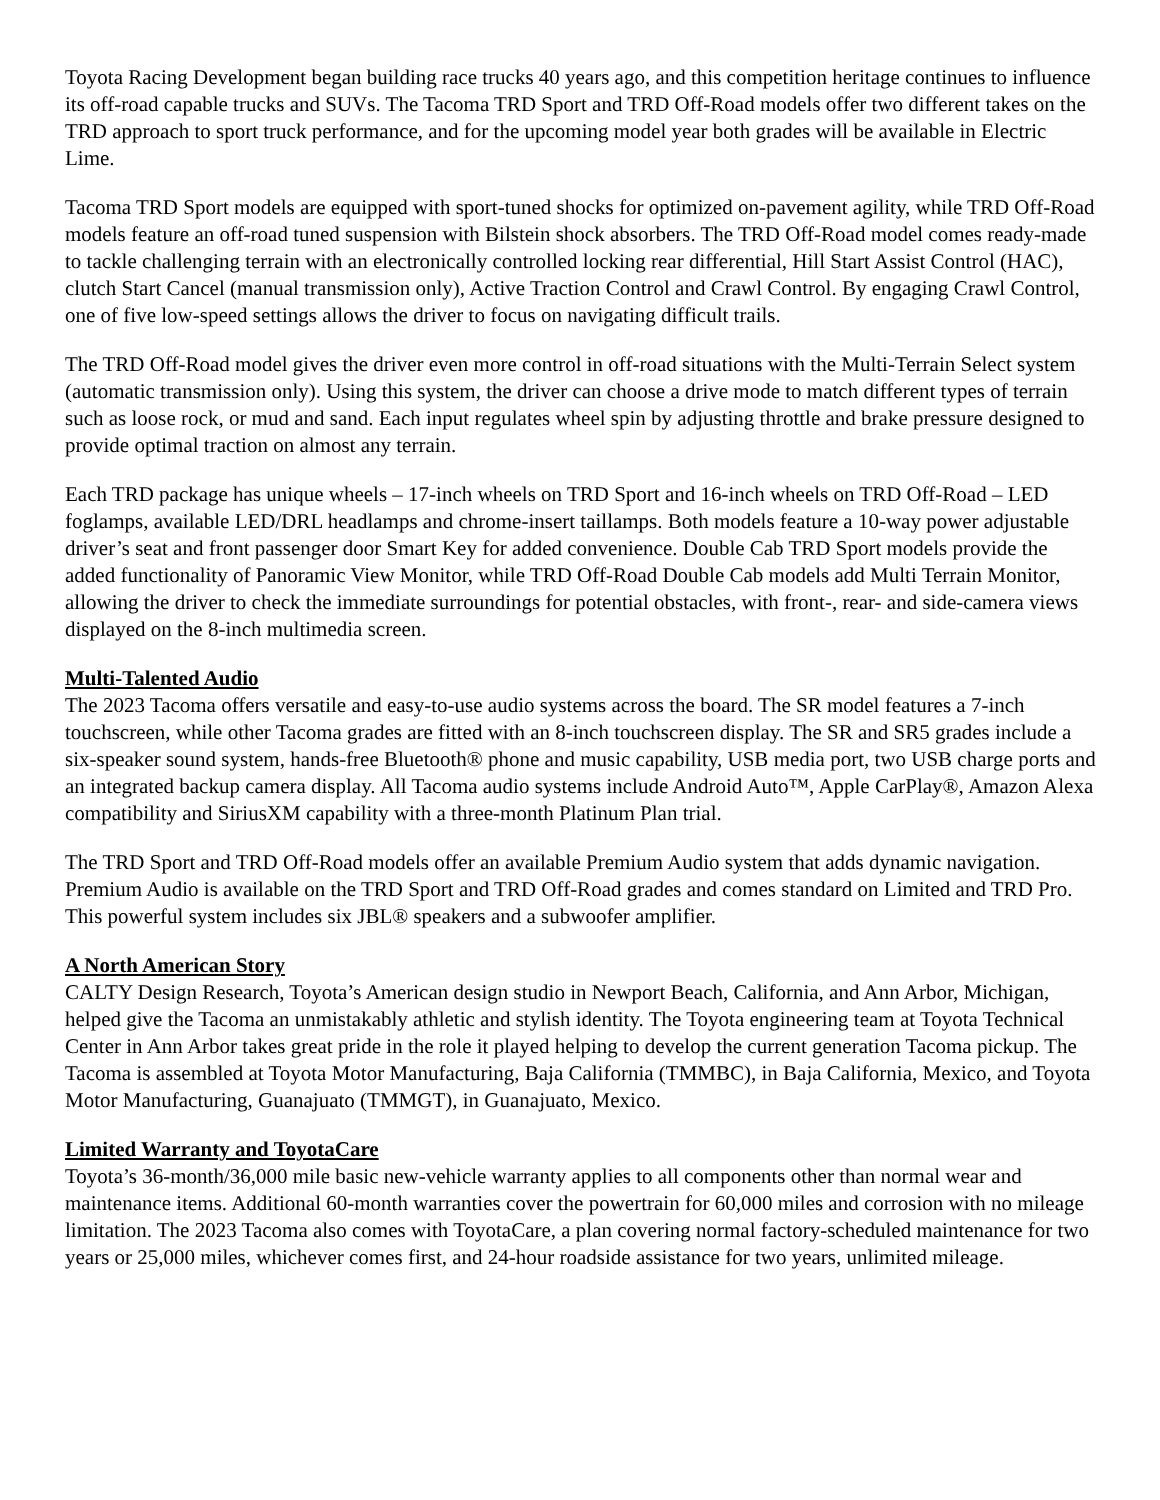Toyota Racing Development began building race trucks 40 years ago, and this competition heritage continues to influence its off-road capable trucks and SUVs. The Tacoma TRD Sport and TRD Off-Road models offer two different takes on the TRD approach to sport truck performance, and for the upcoming model year both grades will be available in Electric Lime.
Tacoma TRD Sport models are equipped with sport-tuned shocks for optimized on-pavement agility, while TRD Off-Road models feature an off-road tuned suspension with Bilstein shock absorbers. The TRD Off-Road model comes ready-made to tackle challenging terrain with an electronically controlled locking rear differential, Hill Start Assist Control (HAC), clutch Start Cancel (manual transmission only), Active Traction Control and Crawl Control. By engaging Crawl Control, one of five low-speed settings allows the driver to focus on navigating difficult trails.
The TRD Off-Road model gives the driver even more control in off-road situations with the Multi-Terrain Select system (automatic transmission only). Using this system, the driver can choose a drive mode to match different types of terrain such as loose rock, or mud and sand. Each input regulates wheel spin by adjusting throttle and brake pressure designed to provide optimal traction on almost any terrain.
Each TRD package has unique wheels – 17-inch wheels on TRD Sport and 16-inch wheels on TRD Off-Road – LED foglamps, available LED/DRL headlamps and chrome-insert taillamps. Both models feature a 10-way power adjustable driver’s seat and front passenger door Smart Key for added convenience. Double Cab TRD Sport models provide the added functionality of Panoramic View Monitor, while TRD Off-Road Double Cab models add Multi Terrain Monitor, allowing the driver to check the immediate surroundings for potential obstacles, with front-, rear- and side-camera views displayed on the 8-inch multimedia screen.
Multi-Talented Audio
The 2023 Tacoma offers versatile and easy-to-use audio systems across the board. The SR model features a 7-inch touchscreen, while other Tacoma grades are fitted with an 8-inch touchscreen display. The SR and SR5 grades include a six-speaker sound system, hands-free Bluetooth® phone and music capability, USB media port, two USB charge ports and an integrated backup camera display. All Tacoma audio systems include Android Auto™, Apple CarPlay®, Amazon Alexa compatibility and SiriusXM capability with a three-month Platinum Plan trial.
The TRD Sport and TRD Off-Road models offer an available Premium Audio system that adds dynamic navigation. Premium Audio is available on the TRD Sport and TRD Off-Road grades and comes standard on Limited and TRD Pro. This powerful system includes six JBL® speakers and a subwoofer amplifier.
A North American Story
CALTY Design Research, Toyota’s American design studio in Newport Beach, California, and Ann Arbor, Michigan, helped give the Tacoma an unmistakably athletic and stylish identity. The Toyota engineering team at Toyota Technical Center in Ann Arbor takes great pride in the role it played helping to develop the current generation Tacoma pickup. The Tacoma is assembled at Toyota Motor Manufacturing, Baja California (TMMBC), in Baja California, Mexico, and Toyota Motor Manufacturing, Guanajuato (TMMGT), in Guanajuato, Mexico.
Limited Warranty and ToyotaCare
Toyota’s 36-month/36,000 mile basic new-vehicle warranty applies to all components other than normal wear and maintenance items. Additional 60-month warranties cover the powertrain for 60,000 miles and corrosion with no mileage limitation. The 2023 Tacoma also comes with ToyotaCare, a plan covering normal factory-scheduled maintenance for two years or 25,000 miles, whichever comes first, and 24-hour roadside assistance for two years, unlimited mileage.